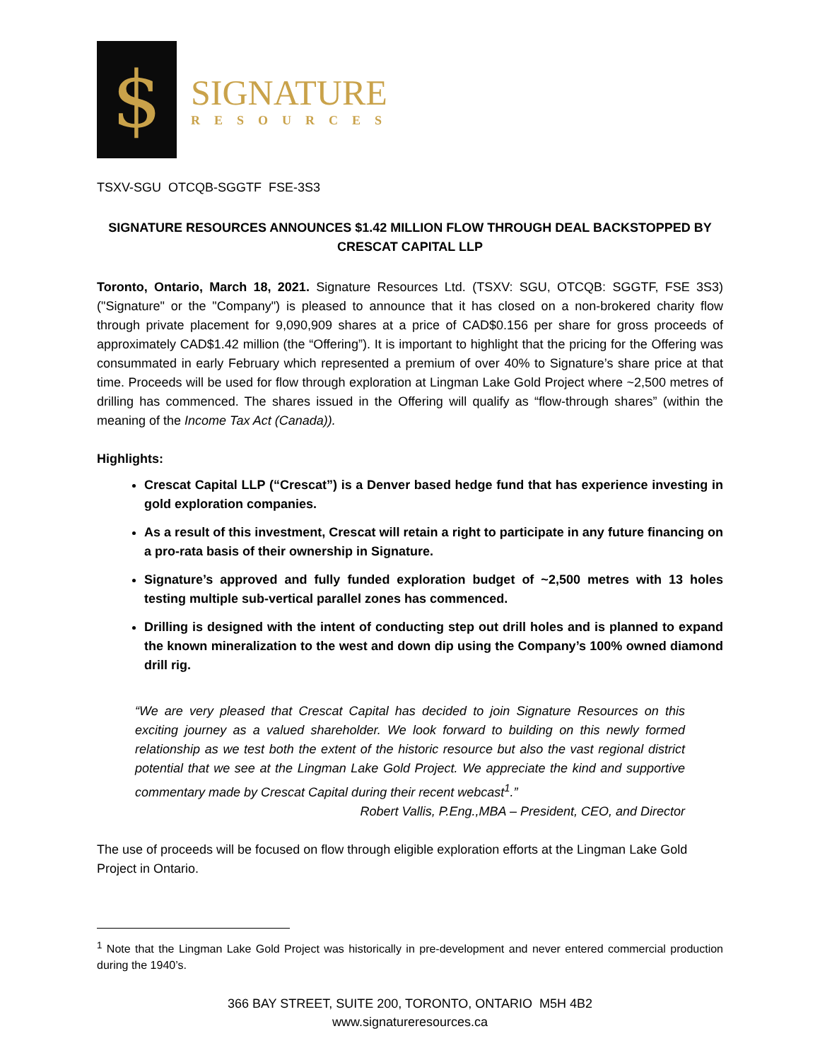$
SIGNATURE
RESOURCES
TSXV-SGU OTCQB-SGGTF FSE-3S3
SIGNATURE RESOURCES ANNOUNCES $1.42 MILLION FLOW THROUGH DEAL BACKSTOPPED BY CRESCAT CAPITAL LLP
Toronto, Ontario, March 18, 2021. Signature Resources Ltd. (TSXV: SGU, OTCQB: SGGTF, FSE 3S3) ("Signature" or the "Company") is pleased to announce that it has closed on a non-brokered charity flow through private placement for 9,090,909 shares at a price of CAD$0.156 per share for gross proceeds of approximately CAD$1.42 million (the “Offering”). It is important to highlight that the pricing for the Offering was consummated in early February which represented a premium of over 40% to Signature’s share price at that time. Proceeds will be used for flow through exploration at Lingman Lake Gold Project where ~2,500 metres of drilling has commenced. The shares issued in the Offering will qualify as “flow-through shares” (within the meaning of the Income Tax Act (Canada)).
Highlights:
Crescat Capital LLP (“Crescat”) is a Denver based hedge fund that has experience investing in gold exploration companies.
As a result of this investment, Crescat will retain a right to participate in any future financing on a pro-rata basis of their ownership in Signature.
Signature’s approved and fully funded exploration budget of ~2,500 metres with 13 holes testing multiple sub-vertical parallel zones has commenced.
Drilling is designed with the intent of conducting step out drill holes and is planned to expand the known mineralization to the west and down dip using the Company’s 100% owned diamond drill rig.
“We are very pleased that Crescat Capital has decided to join Signature Resources on this exciting journey as a valued shareholder. We look forward to building on this newly formed relationship as we test both the extent of the historic resource but also the vast regional district potential that we see at the Lingman Lake Gold Project. We appreciate the kind and supportive commentary made by Crescat Capital during their recent webcast<sup>1</sup>.”
Robert Vallis, P.Eng.,MBA – President, CEO, and Director
The use of proceeds will be focused on flow through eligible exploration efforts at the Lingman Lake Gold Project in Ontario.
<sup>1</sup> Note that the Lingman Lake Gold Project was historically in pre-development and never entered commercial production during the 1940’s.
366 BAY STREET, SUITE 200, TORONTO, ONTARIO M5H 4B2
www.signatureresources.ca